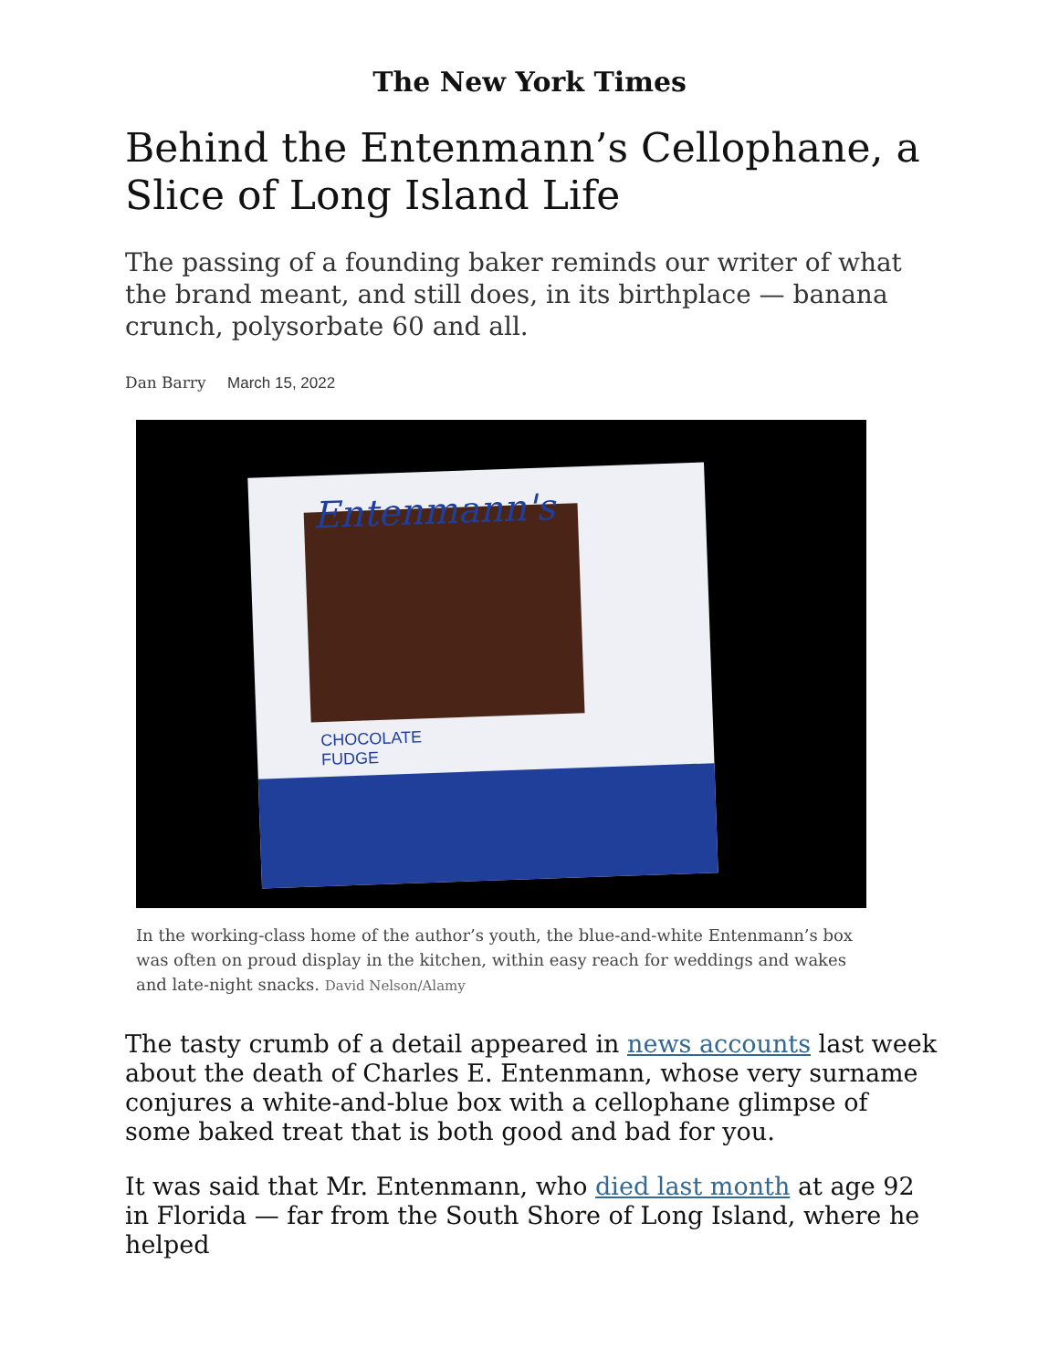The New York Times
Behind the Entenmann’s Cellophane, a Slice of Long Island Life
The passing of a founding baker reminds our writer of what the brand meant, and still does, in its birthplace — banana crunch, polysorbate 60 and all.
Dan Barry March 15, 2022
Entenmann's
CHOCOLATE
FUDGE
In the working-class home of the author’s youth, the blue-and-white Entenmann’s box was often on proud display in the kitchen, within easy reach for weddings and wakes and late-night snacks. David Nelson/Alamy
The tasty crumb of a detail appeared in news accounts last week about the death of Charles E. Entenmann, whose very surname conjures a white-and-blue box with a cellophane glimpse of some baked treat that is both good and bad for you.
It was said that Mr. Entenmann, who died last month at age 92 in Florida — far from the South Shore of Long Island, where he helped